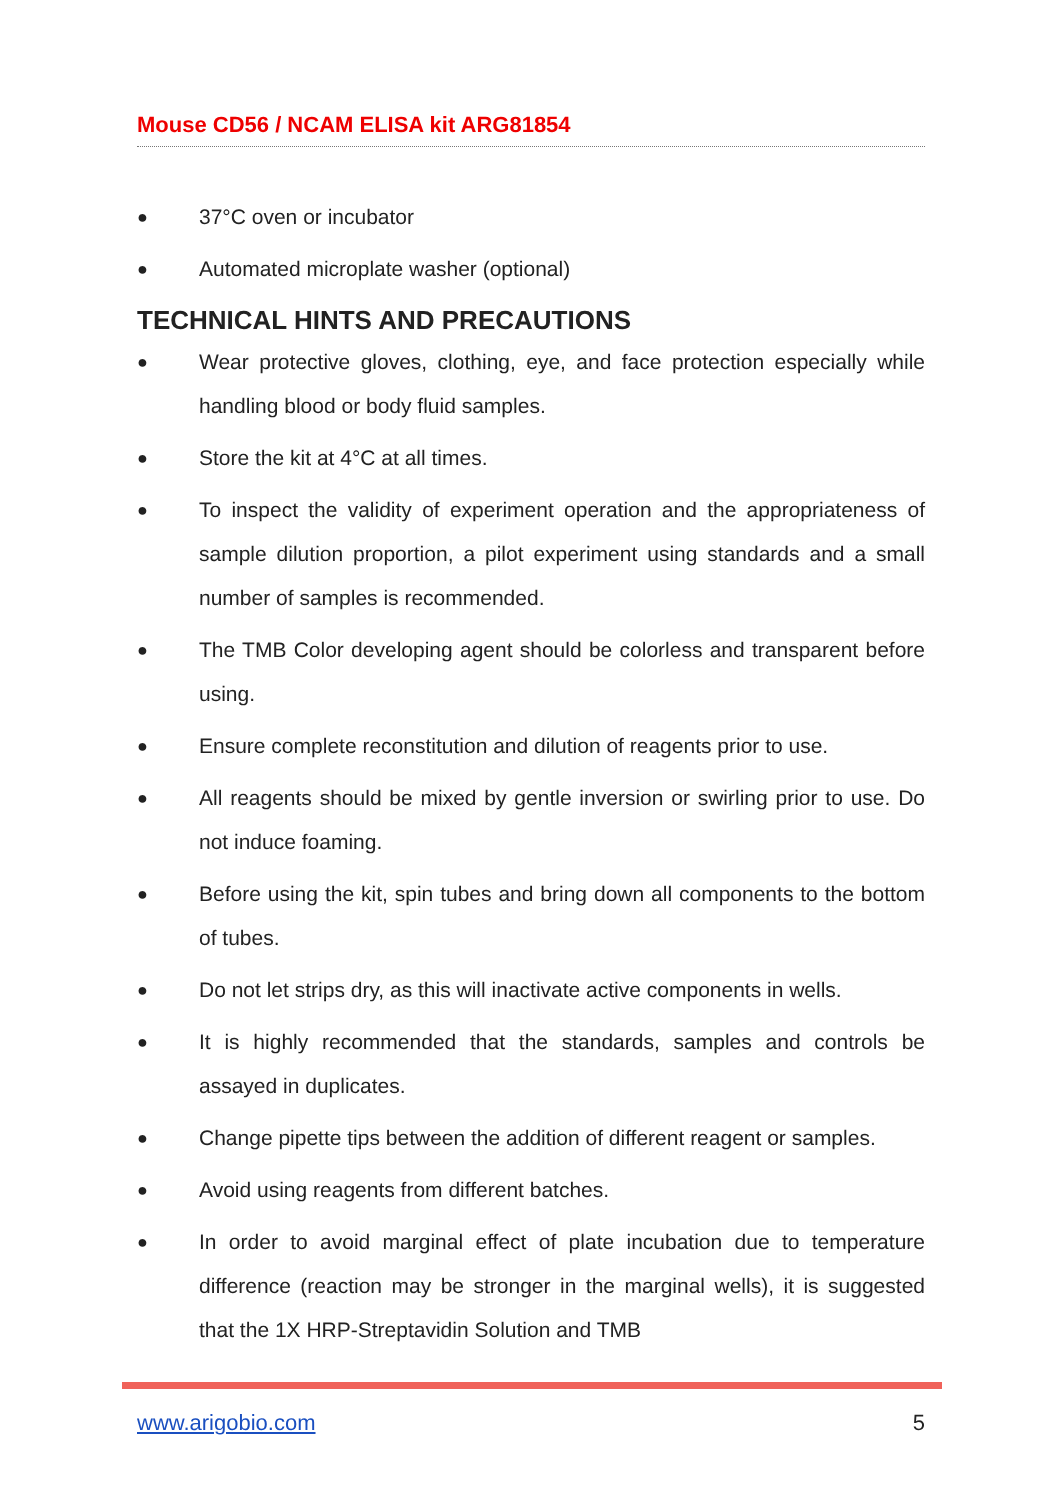Mouse CD56 / NCAM ELISA kit ARG81854
● 37°C oven or incubator
● Automated microplate washer (optional)
TECHNICAL HINTS AND PRECAUTIONS
● Wear protective gloves, clothing, eye, and face protection especially while handling blood or body fluid samples.
● Store the kit at 4°C at all times.
● To inspect the validity of experiment operation and the appropriateness of sample dilution proportion, a pilot experiment using standards and a small number of samples is recommended.
● The TMB Color developing agent should be colorless and transparent before using.
● Ensure complete reconstitution and dilution of reagents prior to use.
● All reagents should be mixed by gentle inversion or swirling prior to use. Do not induce foaming.
● Before using the kit, spin tubes and bring down all components to the bottom of tubes.
● Do not let strips dry, as this will inactivate active components in wells.
● It is highly recommended that the standards, samples and controls be assayed in duplicates.
● Change pipette tips between the addition of different reagent or samples.
● Avoid using reagents from different batches.
● In order to avoid marginal effect of plate incubation due to temperature difference (reaction may be stronger in the marginal wells), it is suggested that the 1X HRP-Streptavidin Solution and TMB
www.arigobio.com 5